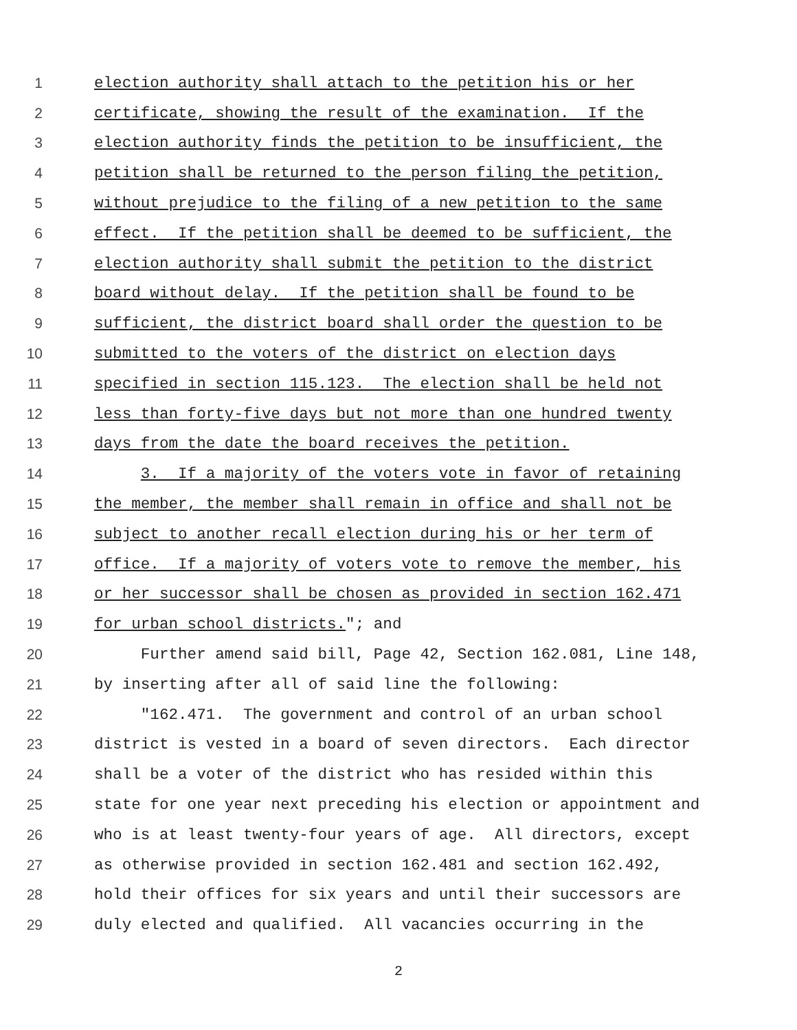1 election authority shall attach to the petition his or her
2 certificate, showing the result of the examination. If the
3 election authority finds the petition to be insufficient, the
4 petition shall be returned to the person filing the petition,
5 without prejudice to the filing of a new petition to the same
6 effect. If the petition shall be deemed to be sufficient, the
7 election authority shall submit the petition to the district
8 board without delay. If the petition shall be found to be
9 sufficient, the district board shall order the question to be
10 submitted to the voters of the district on election days
11 specified in section 115.123. The election shall be held not
12 less than forty-five days but not more than one hundred twenty
13 days from the date the board receives the petition.
14 3. If a majority of the voters vote in favor of retaining
15 the member, the member shall remain in office and shall not be
16 subject to another recall election during his or her term of
17 office. If a majority of voters vote to remove the member, his
18 or her successor shall be chosen as provided in section 162.471
19 for urban school districts."; and
20 Further amend said bill, Page 42, Section 162.081, Line 148,
21 by inserting after all of said line the following:
22 "162.471. The government and control of an urban school
23 district is vested in a board of seven directors. Each director
24 shall be a voter of the district who has resided within this
25 state for one year next preceding his election or appointment and
26 who is at least twenty-four years of age. All directors, except
27 as otherwise provided in section 162.481 and section 162.492,
28 hold their offices for six years and until their successors are
29 duly elected and qualified. All vacancies occurring in the
2